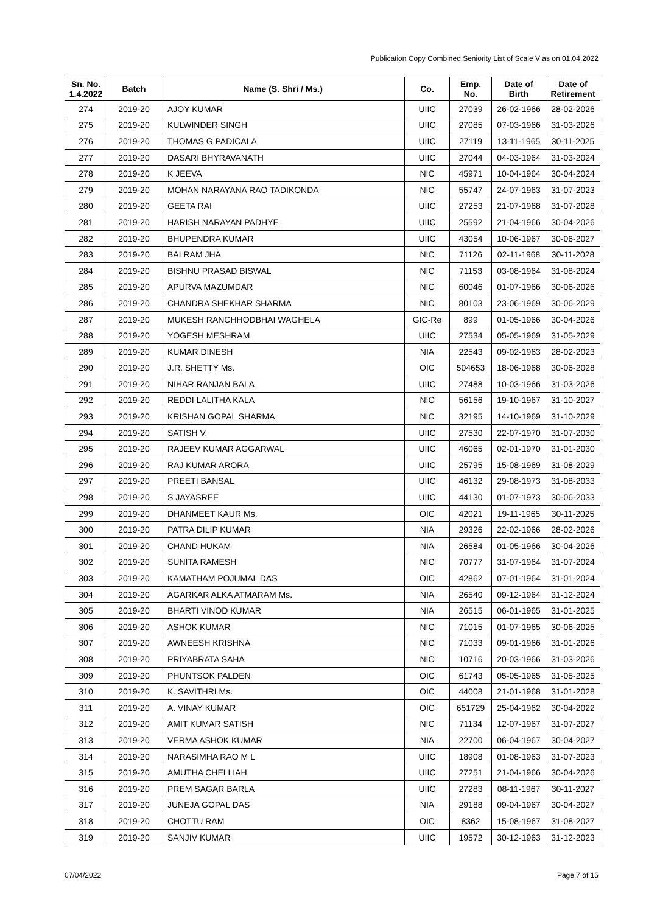Publication Copy Combined Seniority List of Scale V as on 01.04.2022
| Sn. No. 1.4.2022 | Batch | Name (S. Shri / Ms.) | Co. | Emp. No. | Date of Birth | Date of Retirement |
| --- | --- | --- | --- | --- | --- | --- |
| 274 | 2019-20 | AJOY KUMAR | UIIC | 27039 | 26-02-1966 | 28-02-2026 |
| 275 | 2019-20 | KULWINDER SINGH | UIIC | 27085 | 07-03-1966 | 31-03-2026 |
| 276 | 2019-20 | THOMAS G PADICALA | UIIC | 27119 | 13-11-1965 | 30-11-2025 |
| 277 | 2019-20 | DASARI BHYRAVANATH | UIIC | 27044 | 04-03-1964 | 31-03-2024 |
| 278 | 2019-20 | K JEEVA | NIC | 45971 | 10-04-1964 | 30-04-2024 |
| 279 | 2019-20 | MOHAN NARAYANA RAO TADIKONDA | NIC | 55747 | 24-07-1963 | 31-07-2023 |
| 280 | 2019-20 | GEETA RAI | UIIC | 27253 | 21-07-1968 | 31-07-2028 |
| 281 | 2019-20 | HARISH NARAYAN PADHYE | UIIC | 25592 | 21-04-1966 | 30-04-2026 |
| 282 | 2019-20 | BHUPENDRA KUMAR | UIIC | 43054 | 10-06-1967 | 30-06-2027 |
| 283 | 2019-20 | BALRAM JHA | NIC | 71126 | 02-11-1968 | 30-11-2028 |
| 284 | 2019-20 | BISHNU PRASAD BISWAL | NIC | 71153 | 03-08-1964 | 31-08-2024 |
| 285 | 2019-20 | APURVA MAZUMDAR | NIC | 60046 | 01-07-1966 | 30-06-2026 |
| 286 | 2019-20 | CHANDRA SHEKHAR SHARMA | NIC | 80103 | 23-06-1969 | 30-06-2029 |
| 287 | 2019-20 | MUKESH RANCHHODBHAI WAGHELA | GIC-Re | 899 | 01-05-1966 | 30-04-2026 |
| 288 | 2019-20 | YOGESH MESHRAM | UIIC | 27534 | 05-05-1969 | 31-05-2029 |
| 289 | 2019-20 | KUMAR DINESH | NIA | 22543 | 09-02-1963 | 28-02-2023 |
| 290 | 2019-20 | J.R. SHETTY Ms. | OIC | 504653 | 18-06-1968 | 30-06-2028 |
| 291 | 2019-20 | NIHAR RANJAN BALA | UIIC | 27488 | 10-03-1966 | 31-03-2026 |
| 292 | 2019-20 | REDDI LALITHA KALA | NIC | 56156 | 19-10-1967 | 31-10-2027 |
| 293 | 2019-20 | KRISHAN GOPAL SHARMA | NIC | 32195 | 14-10-1969 | 31-10-2029 |
| 294 | 2019-20 | SATISH V. | UIIC | 27530 | 22-07-1970 | 31-07-2030 |
| 295 | 2019-20 | RAJEEV KUMAR AGGARWAL | UIIC | 46065 | 02-01-1970 | 31-01-2030 |
| 296 | 2019-20 | RAJ KUMAR ARORA | UIIC | 25795 | 15-08-1969 | 31-08-2029 |
| 297 | 2019-20 | PREETI BANSAL | UIIC | 46132 | 29-08-1973 | 31-08-2033 |
| 298 | 2019-20 | S JAYASREE | UIIC | 44130 | 01-07-1973 | 30-06-2033 |
| 299 | 2019-20 | DHANMEET KAUR Ms. | OIC | 42021 | 19-11-1965 | 30-11-2025 |
| 300 | 2019-20 | PATRA DILIP KUMAR | NIA | 29326 | 22-02-1966 | 28-02-2026 |
| 301 | 2019-20 | CHAND HUKAM | NIA | 26584 | 01-05-1966 | 30-04-2026 |
| 302 | 2019-20 | SUNITA RAMESH | NIC | 70777 | 31-07-1964 | 31-07-2024 |
| 303 | 2019-20 | KAMATHAM POJUMAL DAS | OIC | 42862 | 07-01-1964 | 31-01-2024 |
| 304 | 2019-20 | AGARKAR ALKA ATMARAM Ms. | NIA | 26540 | 09-12-1964 | 31-12-2024 |
| 305 | 2019-20 | BHARTI VINOD KUMAR | NIA | 26515 | 06-01-1965 | 31-01-2025 |
| 306 | 2019-20 | ASHOK KUMAR | NIC | 71015 | 01-07-1965 | 30-06-2025 |
| 307 | 2019-20 | AWNEESH KRISHNA | NIC | 71033 | 09-01-1966 | 31-01-2026 |
| 308 | 2019-20 | PRIYABRATA SAHA | NIC | 10716 | 20-03-1966 | 31-03-2026 |
| 309 | 2019-20 | PHUNTSOK PALDEN | OIC | 61743 | 05-05-1965 | 31-05-2025 |
| 310 | 2019-20 | K. SAVITHRI Ms. | OIC | 44008 | 21-01-1968 | 31-01-2028 |
| 311 | 2019-20 | A. VINAY KUMAR | OIC | 651729 | 25-04-1962 | 30-04-2022 |
| 312 | 2019-20 | AMIT KUMAR SATISH | NIC | 71134 | 12-07-1967 | 31-07-2027 |
| 313 | 2019-20 | VERMA ASHOK KUMAR | NIA | 22700 | 06-04-1967 | 30-04-2027 |
| 314 | 2019-20 | NARASIMHA RAO M L | UIIC | 18908 | 01-08-1963 | 31-07-2023 |
| 315 | 2019-20 | AMUTHA CHELLIAH | UIIC | 27251 | 21-04-1966 | 30-04-2026 |
| 316 | 2019-20 | PREM SAGAR BARLA | UIIC | 27283 | 08-11-1967 | 30-11-2027 |
| 317 | 2019-20 | JUNEJA GOPAL DAS | NIA | 29188 | 09-04-1967 | 30-04-2027 |
| 318 | 2019-20 | CHOTTU RAM | OIC | 8362 | 15-08-1967 | 31-08-2027 |
| 319 | 2019-20 | SANJIV KUMAR | UIIC | 19572 | 30-12-1963 | 31-12-2023 |
07/04/2022 Page 7 of 15